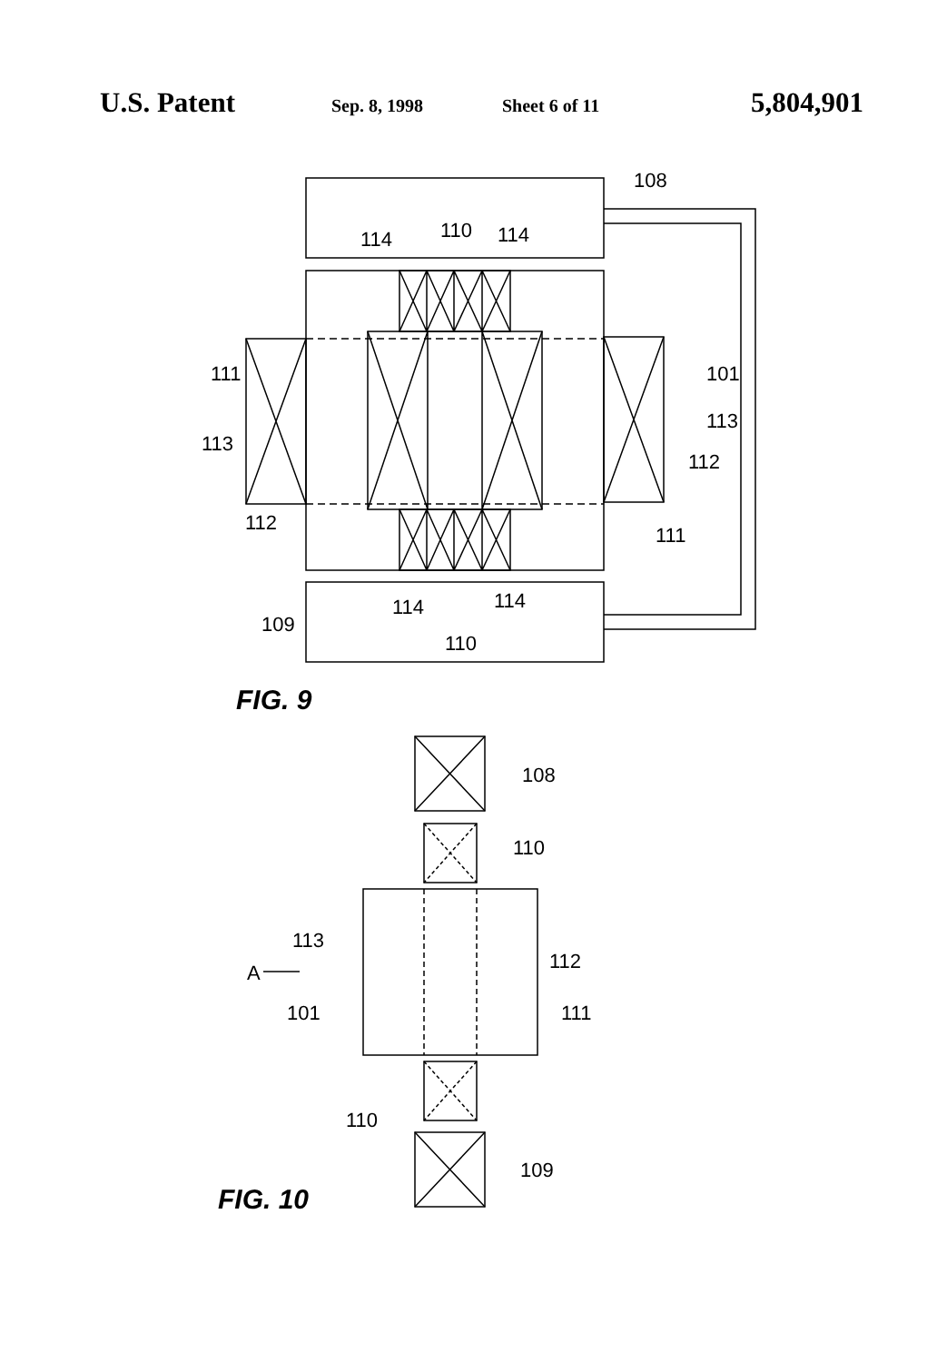U.S. Patent Sep. 8, 1998 Sheet 6 of 11 5,804,901
108
114
110
114
111
101
113
113
112
112
111
114
114
109
110
108
110
113
112
A
101
111
110
109
FIG. 9
FIG. 10